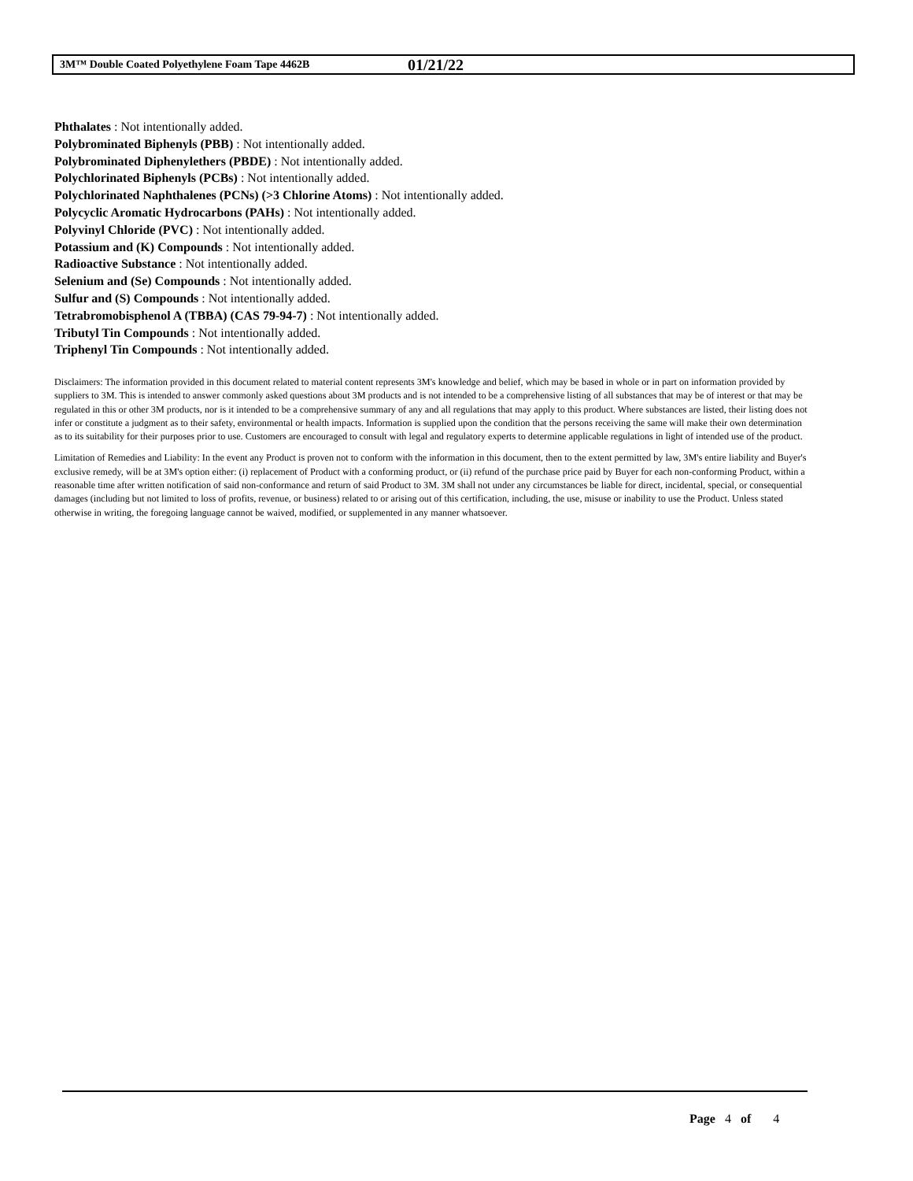3M™ Double Coated Polyethylene Foam Tape 4462B 01/21/22
Phthalates : Not intentionally added.
Polybrominated Biphenyls (PBB) : Not intentionally added.
Polybrominated Diphenylethers (PBDE) : Not intentionally added.
Polychlorinated Biphenyls (PCBs) : Not intentionally added.
Polychlorinated Naphthalenes (PCNs) (>3 Chlorine Atoms) : Not intentionally added.
Polycyclic Aromatic Hydrocarbons (PAHs) : Not intentionally added.
Polyvinyl Chloride (PVC) : Not intentionally added.
Potassium and (K) Compounds : Not intentionally added.
Radioactive Substance : Not intentionally added.
Selenium and (Se) Compounds : Not intentionally added.
Sulfur and (S) Compounds : Not intentionally added.
Tetrabromobisphenol A (TBBA) (CAS 79-94-7) : Not intentionally added.
Tributyl Tin Compounds : Not intentionally added.
Triphenyl Tin Compounds : Not intentionally added.
Disclaimers: The information provided in this document related to material content represents 3M's knowledge and belief, which may be based in whole or in part on information provided by suppliers to 3M. This is intended to answer commonly asked questions about 3M products and is not intended to be a comprehensive listing of all substances that may be of interest or that may be regulated in this or other 3M products, nor is it intended to be a comprehensive summary of any and all regulations that may apply to this product. Where substances are listed, their listing does not infer or constitute a judgment as to their safety, environmental or health impacts. Information is supplied upon the condition that the persons receiving the same will make their own determination as to its suitability for their purposes prior to use. Customers are encouraged to consult with legal and regulatory experts to determine applicable regulations in light of intended use of the product.
Limitation of Remedies and Liability: In the event any Product is proven not to conform with the information in this document, then to the extent permitted by law, 3M's entire liability and Buyer's exclusive remedy, will be at 3M's option either: (i) replacement of Product with a conforming product, or (ii) refund of the purchase price paid by Buyer for each non-conforming Product, within a reasonable time after written notification of said non-conformance and return of said Product to 3M. 3M shall not under any circumstances be liable for direct, incidental, special, or consequential damages (including but not limited to loss of profits, revenue, or business) related to or arising out of this certification, including, the use, misuse or inability to use the Product. Unless stated otherwise in writing, the foregoing language cannot be waived, modified, or supplemented in any manner whatsoever.
Page 4 of 4